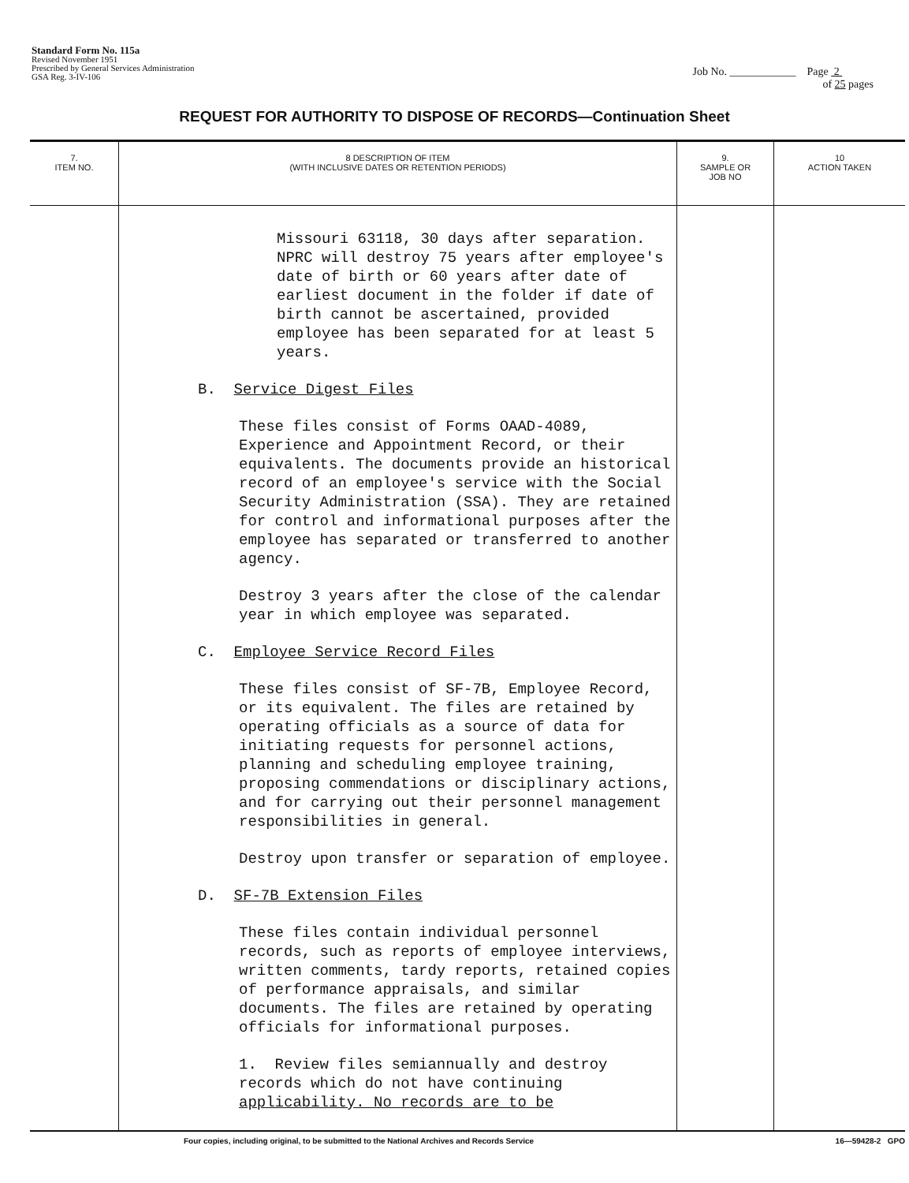Standard Form No. 115a
Revised November 1951
Prescribed by General Services Administration
GSA Reg. 3-IV-106
Job No. ____________ Page 2
of 25 pages
REQUEST FOR AUTHORITY TO DISPOSE OF RECORDS—Continuation Sheet
| 7. ITEM NO. | 8 DESCRIPTION OF ITEM (WITH INCLUSIVE DATES OR RETENTION PERIODS) | 9. SAMPLE OR JOB NO | 10 ACTION TAKEN |
| --- | --- | --- | --- |
| | Missouri 63118, 30 days after separation. NPRC will destroy 75 years after employee's date of birth or 60 years after date of earliest document in the folder if date of birth cannot be ascertained, provided employee has been separated for at least 5 years. B. Service Digest Files These files consist of Forms OAAD-4089, Experience and Appointment Record, or their equivalents. The documents provide an historical record of an employee's service with the Social Security Administration (SSA). They are retained for control and informational purposes after the employee has separated or transferred to another agency. Destroy 3 years after the close of the calendar year in which employee was separated. C. Employee Service Record Files These files consist of SF-7B, Employee Record, or its equivalent. The files are retained by operating officials as a source of data for initiating requests for personnel actions, planning and scheduling employee training, proposing commendations or disciplinary actions, and for carrying out their personnel management responsibilities in general. Destroy upon transfer or separation of employee. D. SF-7B Extension Files These files contain individual personnel records, such as reports of employee interviews, written comments, tardy reports, retained copies of performance appraisals, and similar documents. The files are retained by operating officials for informational purposes. 1. Review files semiannually and destroy records which do not have continuing applicability. No records are to be | | |
Four copies, including original, to be submitted to the National Archives and Records Service 16—59428-2 GPO